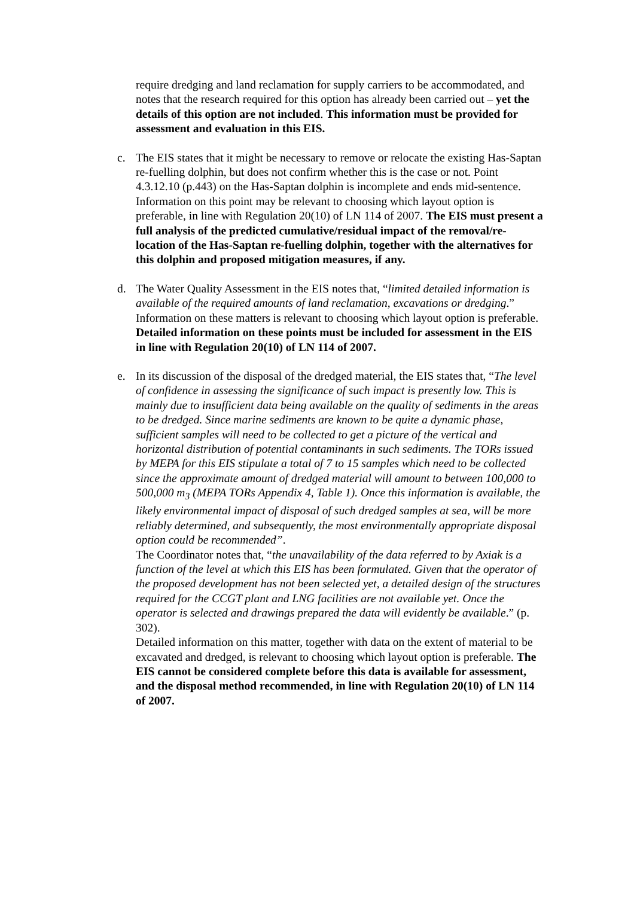require dredging and land reclamation for supply carriers to be accommodated, and notes that the research required for this option has already been carried out – yet the details of this option are not included. This information must be provided for assessment and evaluation in this EIS.
c. The EIS states that it might be necessary to remove or relocate the existing Has-Saptan re-fuelling dolphin, but does not confirm whether this is the case or not. Point 4.3.12.10 (p.443) on the Has-Saptan dolphin is incomplete and ends mid-sentence. Information on this point may be relevant to choosing which layout option is preferable, in line with Regulation 20(10) of LN 114 of 2007. The EIS must present a full analysis of the predicted cumulative/residual impact of the removal/re-location of the Has-Saptan re-fuelling dolphin, together with the alternatives for this dolphin and proposed mitigation measures, if any.
d. The Water Quality Assessment in the EIS notes that, “limited detailed information is available of the required amounts of land reclamation, excavations or dredging.” Information on these matters is relevant to choosing which layout option is preferable. Detailed information on these points must be included for assessment in the EIS in line with Regulation 20(10) of LN 114 of 2007.
e. In its discussion of the disposal of the dredged material, the EIS states that, “The level of confidence in assessing the significance of such impact is presently low. This is mainly due to insufficient data being available on the quality of sediments in the areas to be dredged. Since marine sediments are known to be quite a dynamic phase, sufficient samples will need to be collected to get a picture of the vertical and horizontal distribution of potential contaminants in such sediments. The TORs issued by MEPA for this EIS stipulate a total of 7 to 15 samples which need to be collected since the approximate amount of dredged material will amount to between 100,000 to 500,000 m<sub>3</sub> (MEPA TORs Appendix 4, Table 1). Once this information is available, the likely environmental impact of disposal of such dredged samples at sea, will be more reliably determined, and subsequently, the most environmentally appropriate disposal option could be recommended”.
The Coordinator notes that, “the unavailability of the data referred to by Axiak is a function of the level at which this EIS has been formulated. Given that the operator of the proposed development has not been selected yet, a detailed design of the structures required for the CCGT plant and LNG facilities are not available yet. Once the operator is selected and drawings prepared the data will evidently be available.” (p. 302).
Detailed information on this matter, together with data on the extent of material to be excavated and dredged, is relevant to choosing which layout option is preferable. The EIS cannot be considered complete before this data is available for assessment, and the disposal method recommended, in line with Regulation 20(10) of LN 114 of 2007.